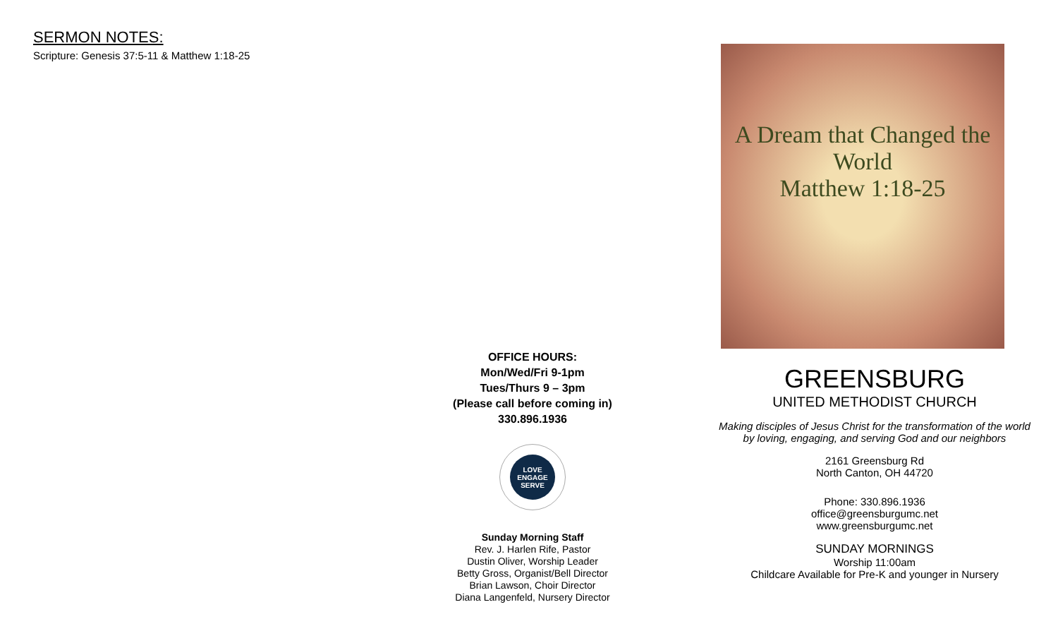SERMON NOTES:
Scripture: Genesis 37:5-11 & Matthew 1:18-25
OFFICE HOURS:
Mon/Wed/Fri 9-1pm
Tues/Thurs 9 – 3pm
(Please call before coming in)
330.896.1936
LOVE
ENGAGE
SERVE
Sunday Morning Staff
Rev. J. Harlen Rife, Pastor
Dustin Oliver, Worship Leader
Betty Gross, Organist/Bell Director
Brian Lawson, Choir Director
Diana Langenfeld, Nursery Director
A Dream that Changed the World
Matthew 1:18-25
GREENSBURG
UNITED METHODIST CHURCH
Making disciples of Jesus Christ for the transformation of the world
by loving, engaging, and serving God and our neighbors
2161 Greensburg Rd
North Canton, OH 44720
Phone: 330.896.1936
office@greensburgumc.net
www.greensburgumc.net
SUNDAY MORNINGS
Worship 11:00am
Childcare Available for Pre-K and younger in Nursery